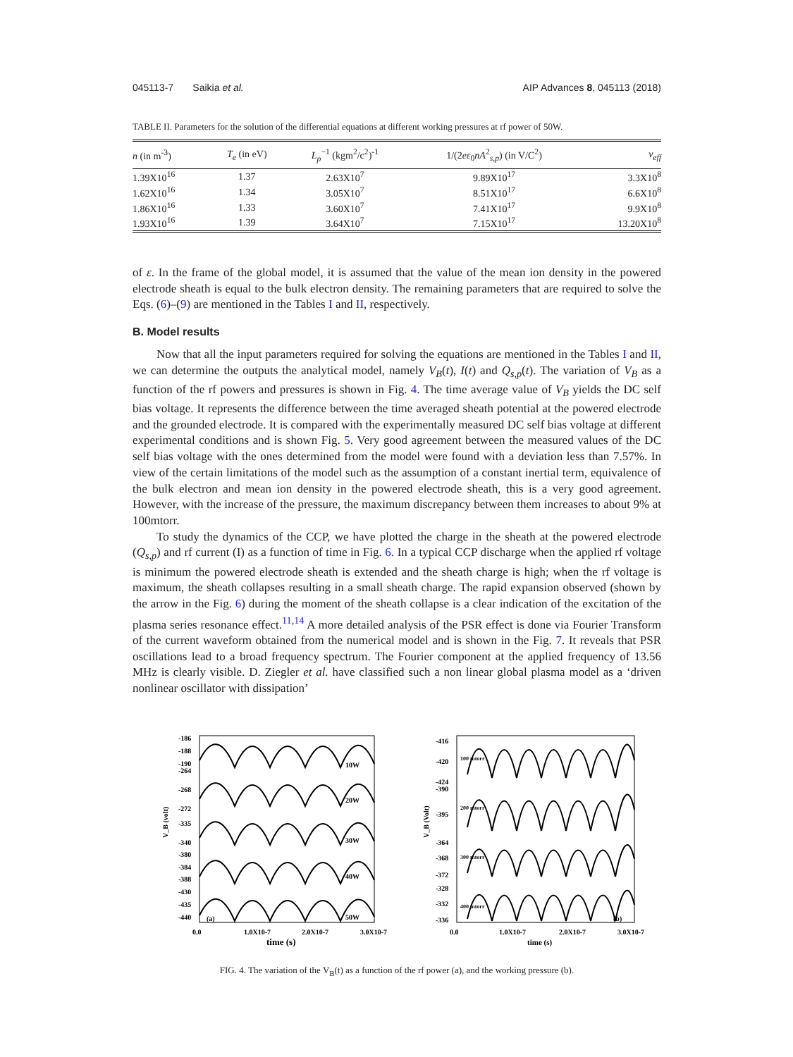045113-7 Saikia et al. AIP Advances 8, 045113 (2018)
TABLE II. Parameters for the solution of the differential equations at different working pressures at rf power of 50W.
| n (in m<sup>-3</sup>) | T<sub>e</sub> (in eV) | L<sub>p</sub><sup>−1</sup> (kgm<sup>2</sup>/c<sup>2</sup>)<sup>-1</sup> | 1/(2 eε<sub>0</sub> nA<sup>2</sup><sub>s,p</sub>) (in V/C<sup>2</sup>) | ν<sub>eff</sub> |
| --- | --- | --- | --- | --- |
| 1.39X10<sup>16</sup> | 1.37 | 2.63X10<sup>7</sup> | 9.89X10<sup>17</sup> | 3.3X10<sup>8</sup> |
| 1.62X10<sup>16</sup> | 1.34 | 3.05X10<sup>7</sup> | 8.51X10<sup>17</sup> | 6.6X10<sup>8</sup> |
| 1.86X10<sup>16</sup> | 1.33 | 3.60X10<sup>7</sup> | 7.41X10<sup>17</sup> | 9.9X10<sup>8</sup> |
| 1.93X10<sup>16</sup> | 1.39 | 3.64X10<sup>7</sup> | 7.15X10<sup>17</sup> | 13.20X10<sup>8</sup> |
of ε. In the frame of the global model, it is assumed that the value of the mean ion density in the powered electrode sheath is equal to the bulk electron density. The remaining parameters that are required to solve the Eqs. (6)–(9) are mentioned in the Tables I and II, respectively.
B. Model results
Now that all the input parameters required for solving the equations are mentioned in the Tables I and II, we can determine the outputs the analytical model, namely V<sub>B</sub>(t), I(t) and Q<sub>s,p</sub>(t). The variation of V<sub>B</sub> as a function of the rf powers and pressures is shown in Fig. 4. The time average value of V<sub>B</sub> yields the DC self bias voltage. It represents the difference between the time averaged sheath potential at the powered electrode and the grounded electrode. It is compared with the experimentally measured DC self bias voltage at different experimental conditions and is shown Fig. 5. Very good agreement between the measured values of the DC self bias voltage with the ones determined from the model were found with a deviation less than 7.57%. In view of the certain limitations of the model such as the assumption of a constant inertial term, equivalence of the bulk electron and mean ion density in the powered electrode sheath, this is a very good agreement. However, with the increase of the pressure, the maximum discrepancy between them increases to about 9% at 100mtorr.
To study the dynamics of the CCP, we have plotted the charge in the sheath at the powered electrode (Q<sub>s,p</sub>) and rf current (I) as a function of time in Fig. 6. In a typical CCP discharge when the applied rf voltage is minimum the powered electrode sheath is extended and the sheath charge is high; when the rf voltage is maximum, the sheath collapses resulting in a small sheath charge. The rapid expansion observed (shown by the arrow in the Fig. 6) during the moment of the sheath collapse is a clear indication of the excitation of the plasma series resonance effect.<sup>11,14</sup> A more detailed analysis of the PSR effect is done via Fourier Transform of the current waveform obtained from the numerical model and is shown in the Fig. 7. It reveals that PSR oscillations lead to a broad frequency spectrum. The Fourier component at the applied frequency of 13.56 MHz is clearly visible. D. Ziegler et al. have classified such a non linear global plasma model as a ‘driven nonlinear oscillator with dissipation’
V_B (volt)
-186
-188
-190
-264
-268
-272
-335
-340
-380
-384
-388
-430
-435
-440
10W
20W
30W
40W
50W
(a)
0.0
1.0X10-7
2.0X10-7
3.0X10-7
time (s)
V_B (Volt)
-416
-420
-424
-390
-395
-364
-368
-372
-328
-332
-336
100 mtorr
200 mtorr
300 mtorr
400 mtorr
(b)
0.0
1.0X10-7
2.0X10-7
3.0X10-7
time (s)
FIG. 4. The variation of the V<sub>B</sub>(t) as a function of the rf power (a), and the working pressure (b).